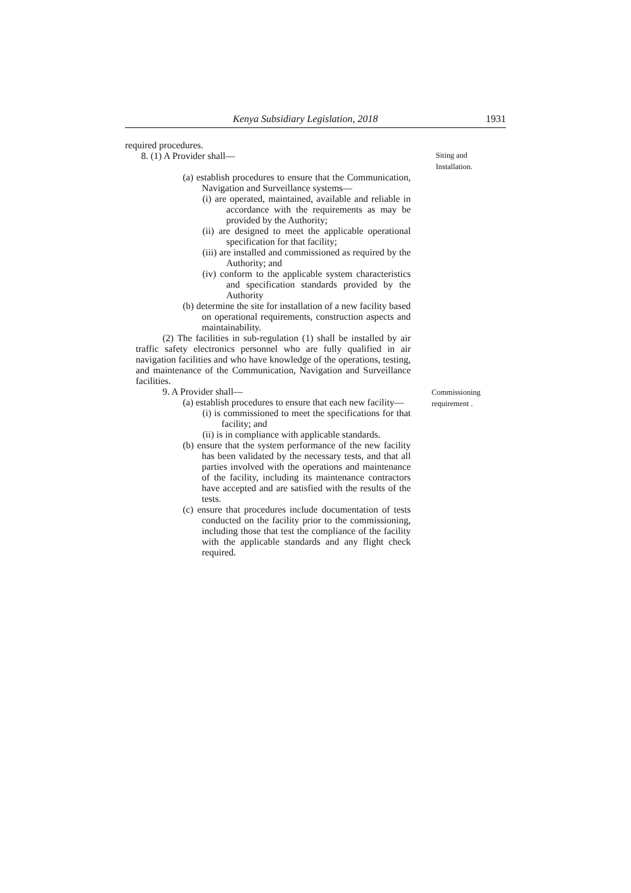Kenya Subsidiary Legislation, 2018 1931
required procedures.
8. (1) A Provider shall—
(a) establish procedures to ensure that the Communication, Navigation and Surveillance systems—
(i) are operated, maintained, available and reliable in accordance with the requirements as may be provided by the Authority;
(ii) are designed to meet the applicable operational specification for that facility;
(iii) are installed and commissioned as required by the Authority; and
(iv) conform to the applicable system characteristics and specification standards provided by the Authority
(b) determine the site for installation of a new facility based on operational requirements, construction aspects and maintainability.
(2) The facilities in sub-regulation (1) shall be installed by air traffic safety electronics personnel who are fully qualified in air navigation facilities and who have knowledge of the operations, testing, and maintenance of the Communication, Navigation and Surveillance facilities.
Siting and Installation.
9. A Provider shall—
(a) establish procedures to ensure that each new facility—
(i) is commissioned to meet the specifications for that facility; and
(ii) is in compliance with applicable standards.
(b) ensure that the system performance of the new facility has been validated by the necessary tests, and that all parties involved with the operations and maintenance of the facility, including its maintenance contractors have accepted and are satisfied with the results of the tests.
(c) ensure that procedures include documentation of tests conducted on the facility prior to the commissioning, including those that test the compliance of the facility with the applicable standards and any flight check required.
Commissioning requirement .